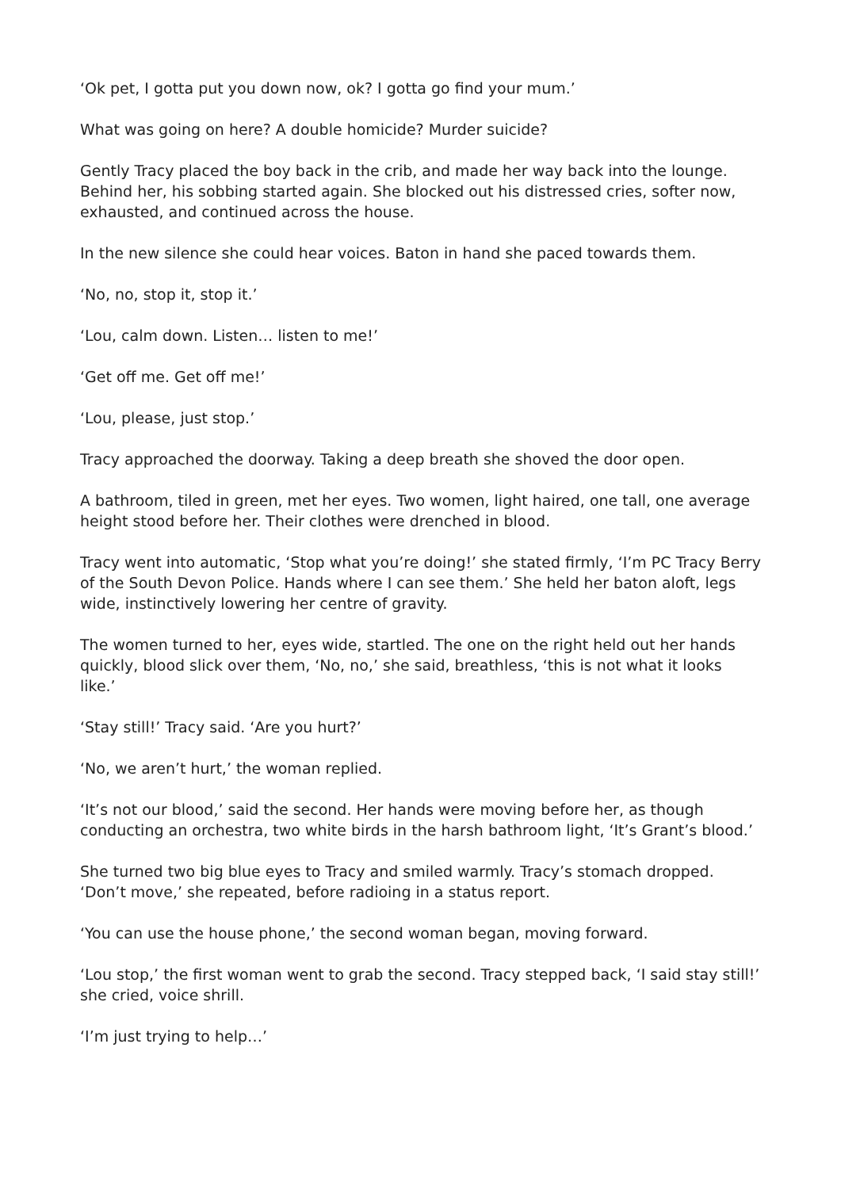‘Ok pet, I gotta put you down now, ok? I gotta go find your mum.’
What was going on here? A double homicide? Murder suicide?
Gently Tracy placed the boy back in the crib, and made her way back into the lounge. Behind her, his sobbing started again. She blocked out his distressed cries, softer now, exhausted, and continued across the house.
In the new silence she could hear voices. Baton in hand she paced towards them.
‘No, no, stop it, stop it.’
‘Lou, calm down. Listen… listen to me!’
‘Get off me. Get off me!’
‘Lou, please, just stop.’
Tracy approached the doorway. Taking a deep breath she shoved the door open.
A bathroom, tiled in green, met her eyes. Two women, light haired, one tall, one average height stood before her. Their clothes were drenched in blood.
Tracy went into automatic, ‘Stop what you’re doing!’ she stated firmly, ‘I’m PC Tracy Berry of the South Devon Police. Hands where I can see them.’ She held her baton aloft, legs wide, instinctively lowering her centre of gravity.
The women turned to her, eyes wide, startled. The one on the right held out her hands quickly, blood slick over them, ‘No, no,’ she said, breathless, ‘this is not what it looks like.’
‘Stay still!’ Tracy said. ‘Are you hurt?’
‘No, we aren’t hurt,’ the woman replied.
‘It’s not our blood,’ said the second. Her hands were moving before her, as though conducting an orchestra, two white birds in the harsh bathroom light, ‘It’s Grant’s blood.’
She turned two big blue eyes to Tracy and smiled warmly. Tracy’s stomach dropped. ‘Don’t move,’ she repeated, before radioing in a status report.
‘You can use the house phone,’ the second woman began, moving forward.
‘Lou stop,’ the first woman went to grab the second. Tracy stepped back, ‘I said stay still!’ she cried, voice shrill.
‘I’m just trying to help…’